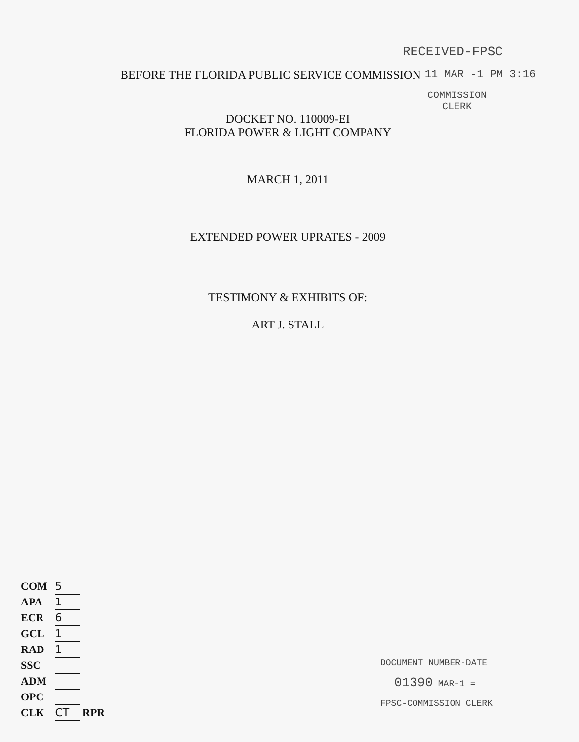RECEIVED-FPSC
BEFORE THE FLORIDA PUBLIC SERVICE COMMISSION
11 MAR -1 PM 3:16
COMMISSION
CLERK
DOCKET NO. 110009-EI
FLORIDA POWER & LIGHT COMPANY
MARCH 1, 2011
EXTENDED POWER UPRATES - 2009
TESTIMONY & EXHIBITS OF:
ART J. STALL
COM 5
APA 1
ECR 6
GCL 1
RAD 1
SSC
ADM
OPC
CLK CT RPR
DOCUMENT NUMBER-DATE
01390 MAR-1 =
FPSC-COMMISSION CLERK